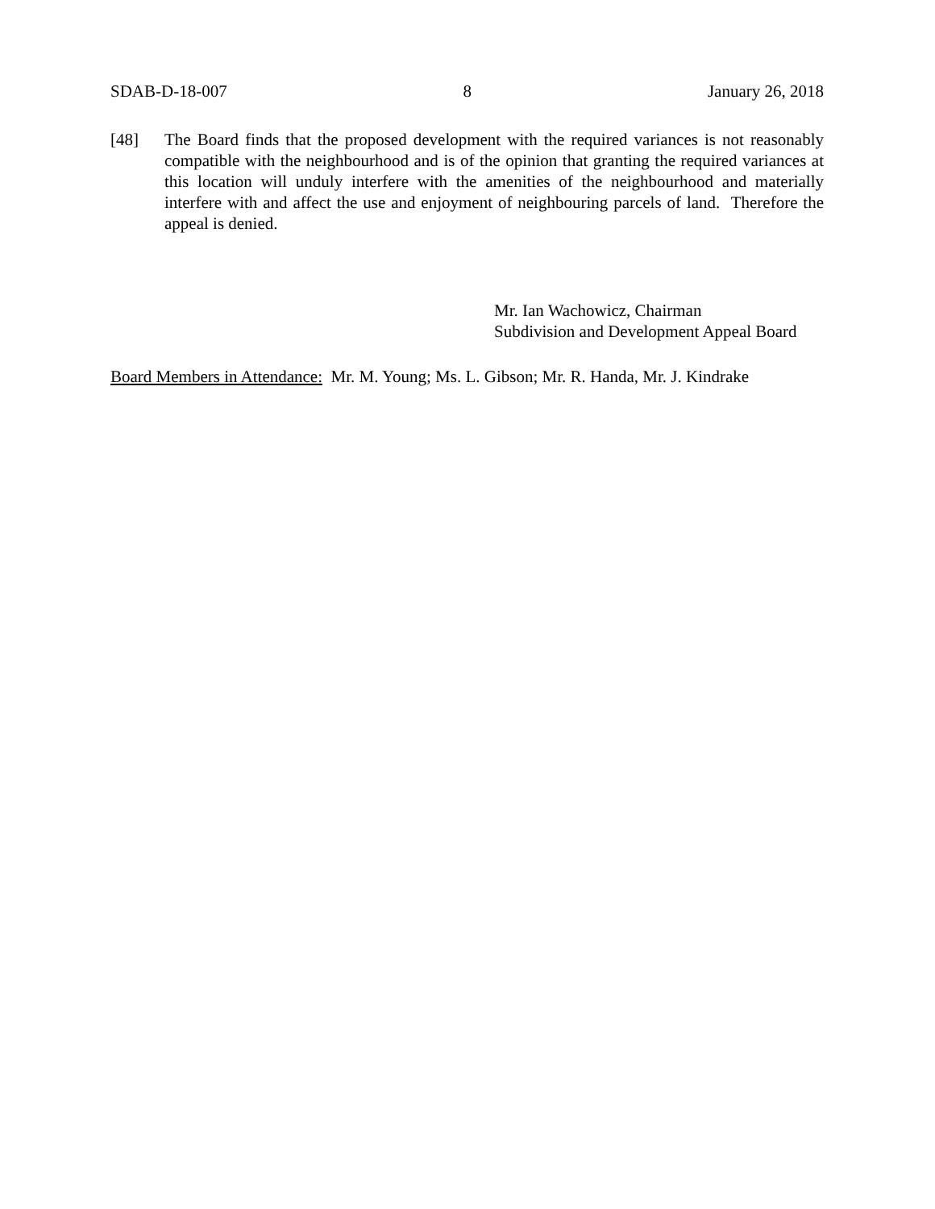SDAB-D-18-007 8 January 26, 2018
[48] The Board finds that the proposed development with the required variances is not reasonably compatible with the neighbourhood and is of the opinion that granting the required variances at this location will unduly interfere with the amenities of the neighbourhood and materially interfere with and affect the use and enjoyment of neighbouring parcels of land. Therefore the appeal is denied.
Mr. Ian Wachowicz, Chairman
Subdivision and Development Appeal Board
Board Members in Attendance: Mr. M. Young; Ms. L. Gibson; Mr. R. Handa, Mr. J. Kindrake